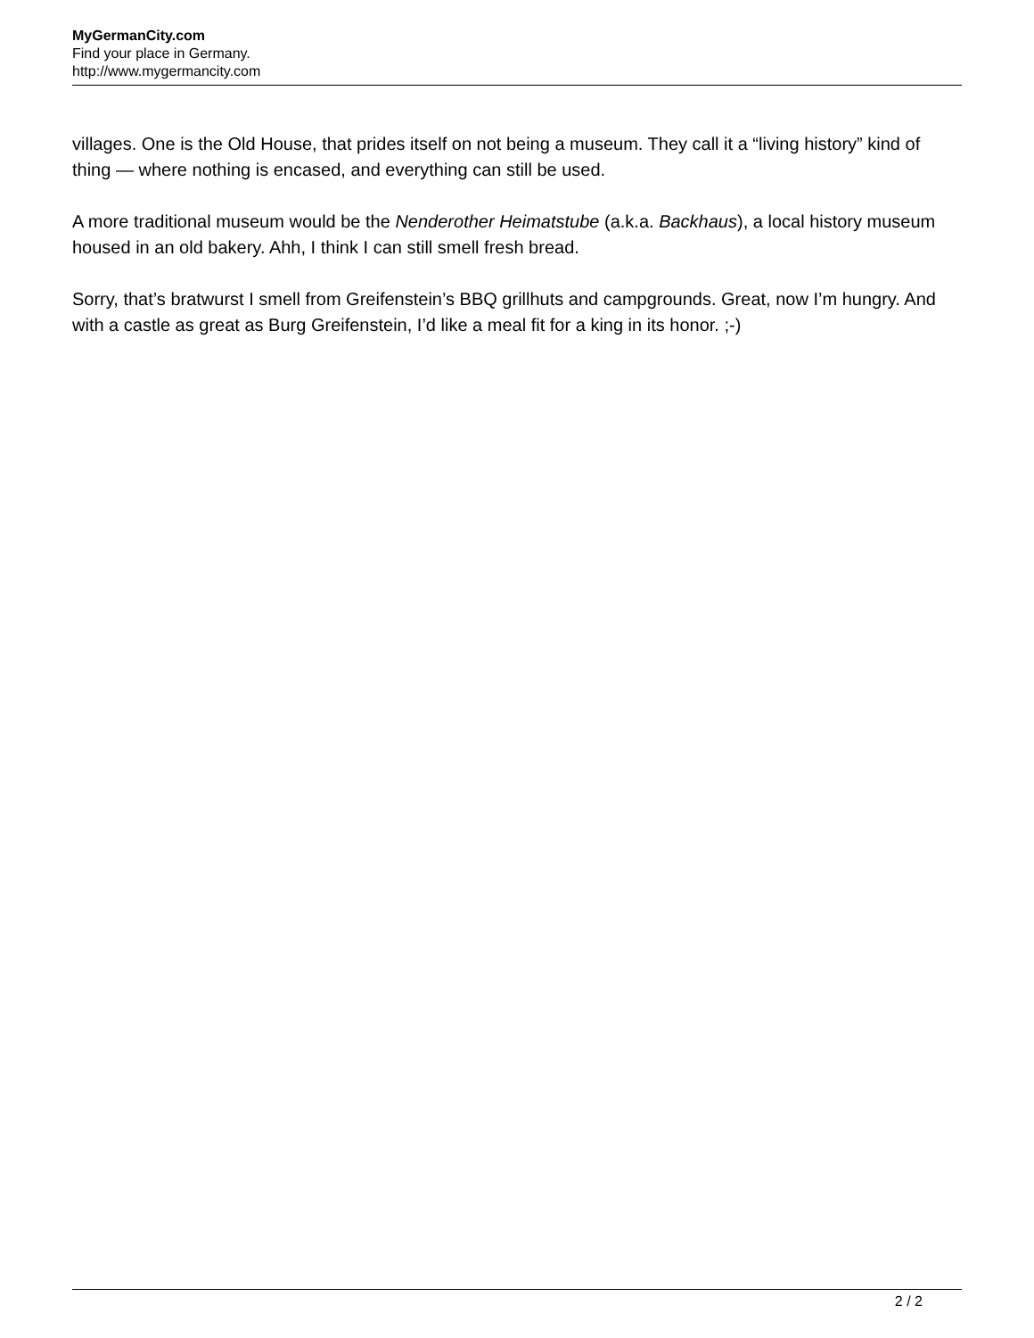MyGermanCity.com
Find your place in Germany.
http://www.mygermancity.com
villages. One is the Old House, that prides itself on not being a museum. They call it a “living history” kind of thing — where nothing is encased, and everything can still be used.
A more traditional museum would be the Nenderother Heimatstube (a.k.a. Backhaus), a local history museum housed in an old bakery. Ahh, I think I can still smell fresh bread.
Sorry, that’s bratwurst I smell from Greifenstein’s BBQ grillhuts and campgrounds. Great, now I’m hungry. And with a castle as great as Burg Greifenstein, I’d like a meal fit for a king in its honor. ;-)
2 / 2